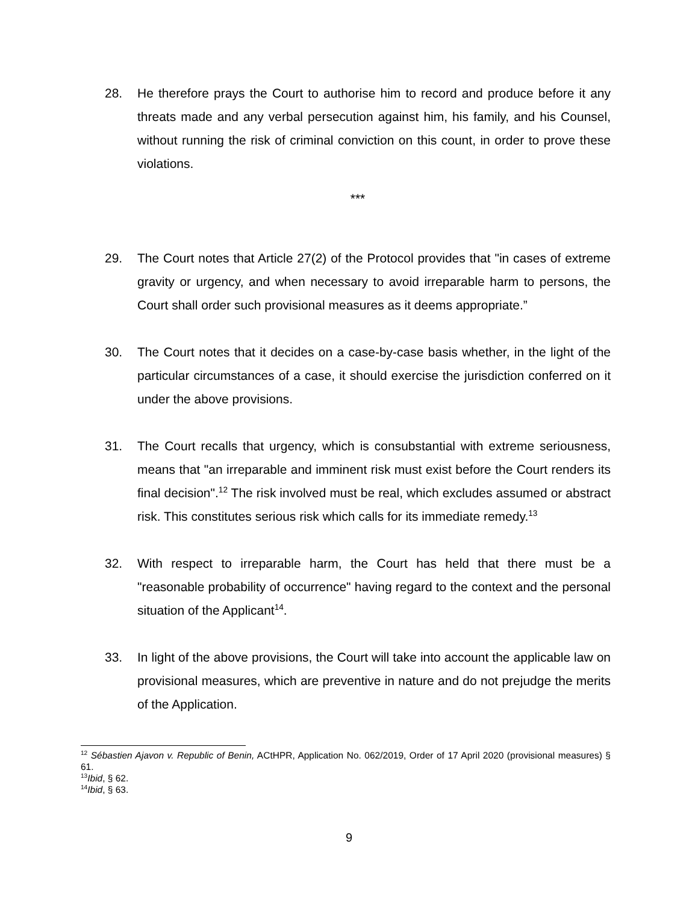28. He therefore prays the Court to authorise him to record and produce before it any threats made and any verbal persecution against him, his family, and his Counsel, without running the risk of criminal conviction on this count, in order to prove these violations.
***
29. The Court notes that Article 27(2) of the Protocol provides that "in cases of extreme gravity or urgency, and when necessary to avoid irreparable harm to persons, the Court shall order such provisional measures as it deems appropriate.”
30. The Court notes that it decides on a case-by-case basis whether, in the light of the particular circumstances of a case, it should exercise the jurisdiction conferred on it under the above provisions.
31. The Court recalls that urgency, which is consubstantial with extreme seriousness, means that "an irreparable and imminent risk must exist before the Court renders its final decision".<sup>12</sup> The risk involved must be real, which excludes assumed or abstract risk. This constitutes serious risk which calls for its immediate remedy.<sup>13</sup>
32. With respect to irreparable harm, the Court has held that there must be a "reasonable probability of occurrence" having regard to the context and the personal situation of the Applicant<sup>14</sup>.
33. In light of the above provisions, the Court will take into account the applicable law on provisional measures, which are preventive in nature and do not prejudge the merits of the Application.
<sup>12</sup> Sébastien Ajavon v. Republic of Benin, ACtHPR, Application No. 062/2019, Order of 17 April 2020 (provisional measures) § 61.
<sup>13</sup> Ibid, § 62.
<sup>14</sup> Ibid, § 63.
9